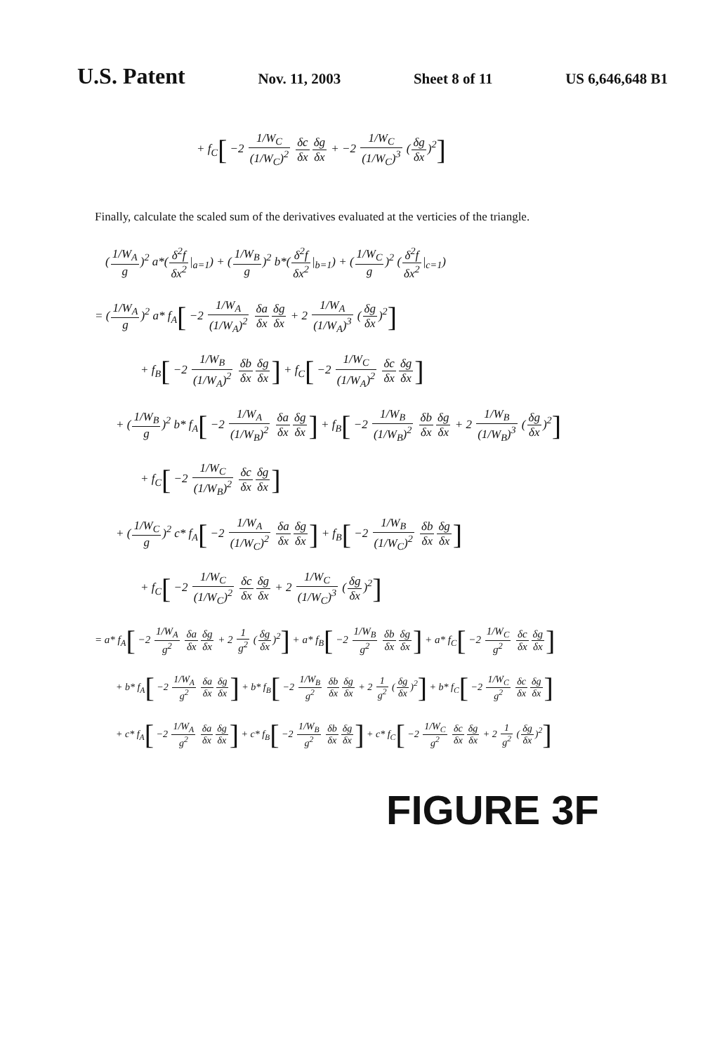U.S. Patent Nov. 11, 2003 Sheet 8 of 11 US 6,646,648 B1
+ f<sub>C</sub>[ −2 1/W<sub>C</sub> (1/W<sub>C</sub>)<sup>2</sup> δc δx δg δx + −2 1/W<sub>C</sub> (1/W<sub>C</sub>)<sup>3</sup> (δg δx)<sup>2</sup>]
Finally, calculate the scaled sum of the derivatives evaluated at the verticies of the triangle.
(1/W<sub>A</sub> g)<sup>2</sup> a*(δ<sup>2</sup>f δx<sup>2</sup>|<sub>a=1</sub>) + (1/W<sub>B</sub> g)<sup>2</sup> b*(δ<sup>2</sup>f δx<sup>2</sup>|<sub>b=1</sub>) + (1/W<sub>C</sub> g)<sup>2</sup> (δ<sup>2</sup>f δx<sup>2</sup>|<sub>c=1</sub>)
= (1/W<sub>A</sub> g)<sup>2</sup> a* f<sub>A</sub>[ −2 1/W<sub>A</sub> (1/W<sub>A</sub>)<sup>2</sup> δa δx δg δx + 2 1/W<sub>A</sub> (1/W<sub>A</sub>)<sup>3</sup> (δg δx)<sup>2</sup>]
+ f<sub>B</sub>[ −2 1/W<sub>B</sub> (1/W<sub>A</sub>)<sup>2</sup> δb δx δg δx] + f<sub>C</sub>[ −2 1/W<sub>C</sub> (1/W<sub>A</sub>)<sup>2</sup> δc δx δg δx]
+ (1/W<sub>B</sub> g)<sup>2</sup> b* f<sub>A</sub>[ −2 1/W<sub>A</sub> (1/W<sub>B</sub>)<sup>2</sup> δa δx δg δx] + f<sub>B</sub>[ −2 1/W<sub>B</sub> (1/W<sub>B</sub>)<sup>2</sup> δb δx δg δx + 2 1/W<sub>B</sub> (1/W<sub>B</sub>)<sup>3</sup> (δg δx)<sup>2</sup>]
+ f<sub>C</sub>[ −2 1/W<sub>C</sub> (1/W<sub>B</sub>)<sup>2</sup> δc δx δg δx]
+ (1/W<sub>C</sub> g)<sup>2</sup> c* f<sub>A</sub>[ −2 1/W<sub>A</sub> (1/W<sub>C</sub>)<sup>2</sup> δa δx δg δx] + f<sub>B</sub>[ −2 1/W<sub>B</sub> (1/W<sub>C</sub>)<sup>2</sup> δb δx δg δx]
+ f<sub>C</sub>[ −2 1/W<sub>C</sub> (1/W<sub>C</sub>)<sup>2</sup> δc δx δg δx + 2 1/W<sub>C</sub> (1/W<sub>C</sub>)<sup>3</sup> (δg δx)<sup>2</sup>]
= a* f<sub>A</sub>[ −2 1/W<sub>A</sub> g<sup>2</sup> δa δx δg δx + 2 1 g<sup>2</sup> (δg δx)<sup>2</sup>] + a* f<sub>B</sub>[ −2 1/W<sub>B</sub> g<sup>2</sup> δb δx δg δx] + a* f<sub>C</sub>[ −2 1/W<sub>C</sub> g<sup>2</sup> δc δx δg δx]
+ b* f<sub>A</sub>[ −2 1/W<sub>A</sub> g<sup>2</sup> δa δx δg δx] + b* f<sub>B</sub>[ −2 1/W<sub>B</sub> g<sup>2</sup> δb δx δg δx + 2 1 g<sup>2</sup> (δg δx)<sup>2</sup>] + b* f<sub>C</sub>[ −2 1/W<sub>C</sub> g<sup>2</sup> δc δx δg δx]
+ c* f<sub>A</sub>[ −2 1/W<sub>A</sub> g<sup>2</sup> δa δx δg δx] + c* f<sub>B</sub>[ −2 1/W<sub>B</sub> g<sup>2</sup> δb δx δg δx] + c* f<sub>C</sub>[ −2 1/W<sub>C</sub> g<sup>2</sup> δc δx δg δx + 2 1 g<sup>2</sup> (δg δx)<sup>2</sup>]
FIGURE 3F